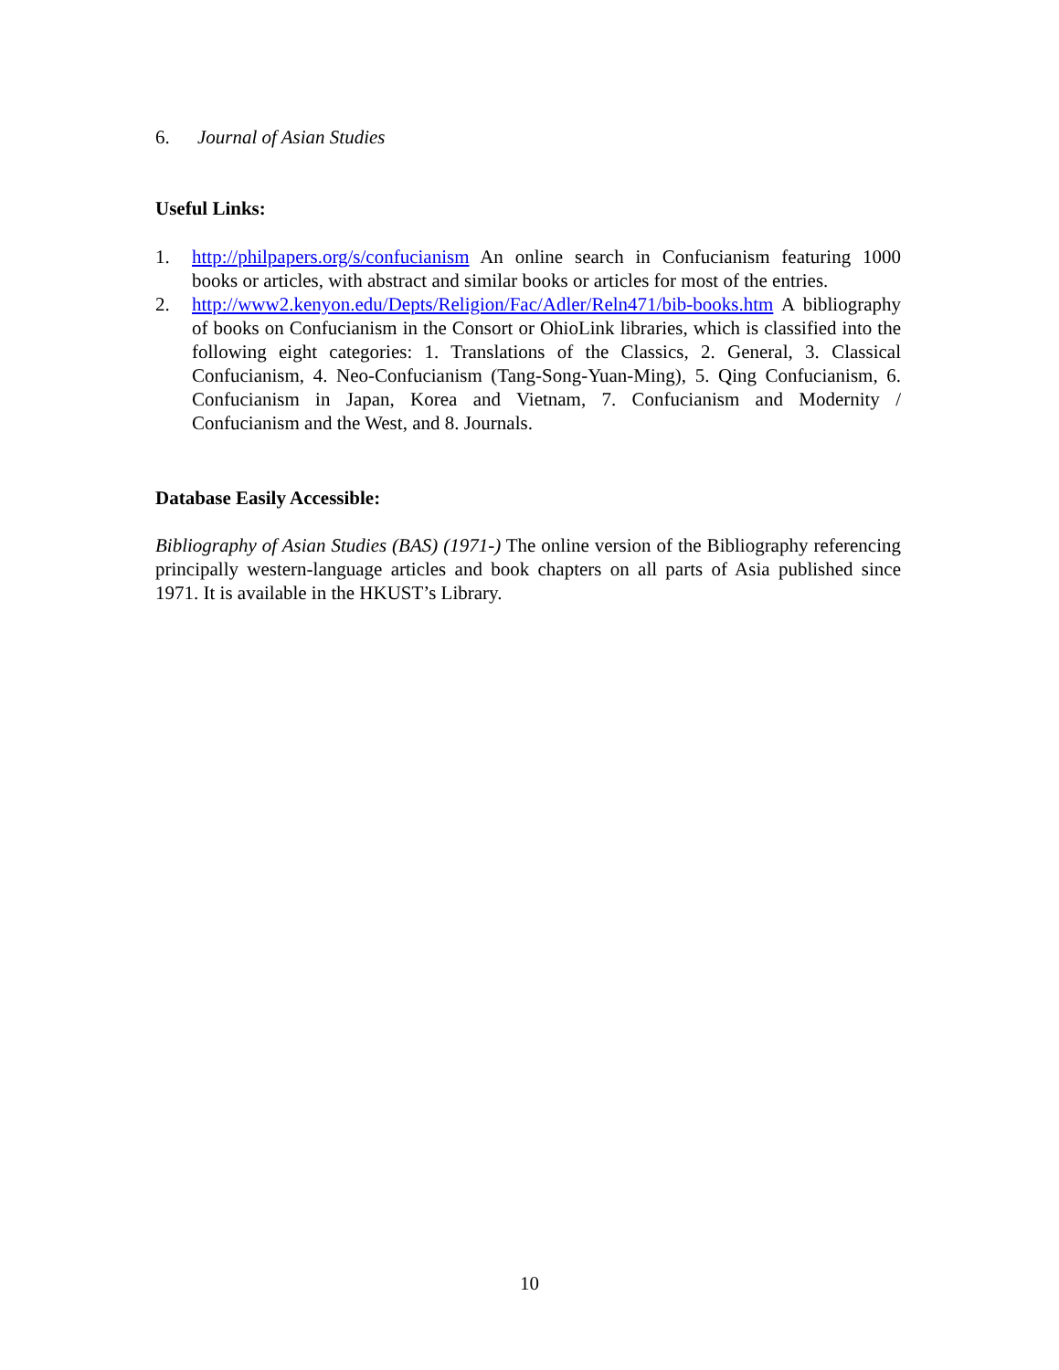6. Journal of Asian Studies
Useful Links:
1. http://philpapers.org/s/confucianism An online search in Confucianism featuring 1000 books or articles, with abstract and similar books or articles for most of the entries.
2. http://www2.kenyon.edu/Depts/Religion/Fac/Adler/Reln471/bib-books.htm A bibliography of books on Confucianism in the Consort or OhioLink libraries, which is classified into the following eight categories: 1. Translations of the Classics, 2. General, 3. Classical Confucianism, 4. Neo-Confucianism (Tang-Song-Yuan-Ming), 5. Qing Confucianism, 6. Confucianism in Japan, Korea and Vietnam, 7. Confucianism and Modernity / Confucianism and the West, and 8. Journals.
Database Easily Accessible:
Bibliography of Asian Studies (BAS) (1971-) The online version of the Bibliography referencing principally western-language articles and book chapters on all parts of Asia published since 1971. It is available in the HKUST’s Library.
10